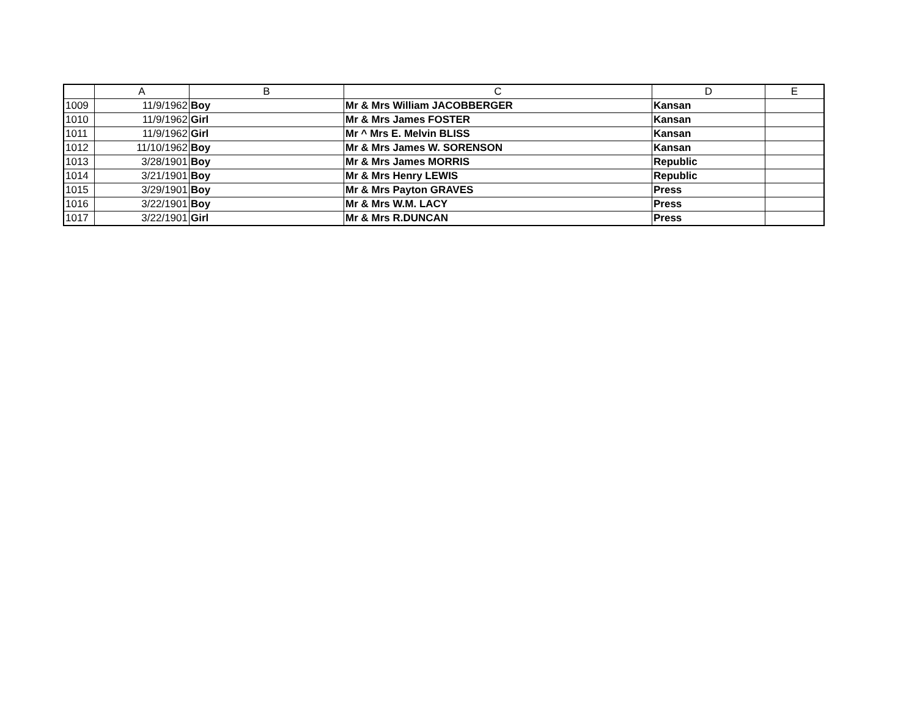| | A | B | C | D | E |
| --- | --- | --- | --- | --- | --- |
| 1009 | 11/9/1962 | Boy | Mr & Mrs William JACOBBERGER | Kansan | |
| 1010 | 11/9/1962 | Girl | Mr & Mrs James FOSTER | Kansan | |
| 1011 | 11/9/1962 | Girl | Mr ^ Mrs E. Melvin BLISS | Kansan | |
| 1012 | 11/10/1962 | Boy | Mr & Mrs James W. SORENSON | Kansan | |
| 1013 | 3/28/1901 | Boy | Mr & Mrs James MORRIS | Republic | |
| 1014 | 3/21/1901 | Boy | Mr & Mrs Henry LEWIS | Republic | |
| 1015 | 3/29/1901 | Boy | Mr & Mrs Payton GRAVES | Press | |
| 1016 | 3/22/1901 | Boy | Mr & Mrs W.M. LACY | Press | |
| 1017 | 3/22/1901 | Girl | Mr & Mrs R.DUNCAN | Press | |